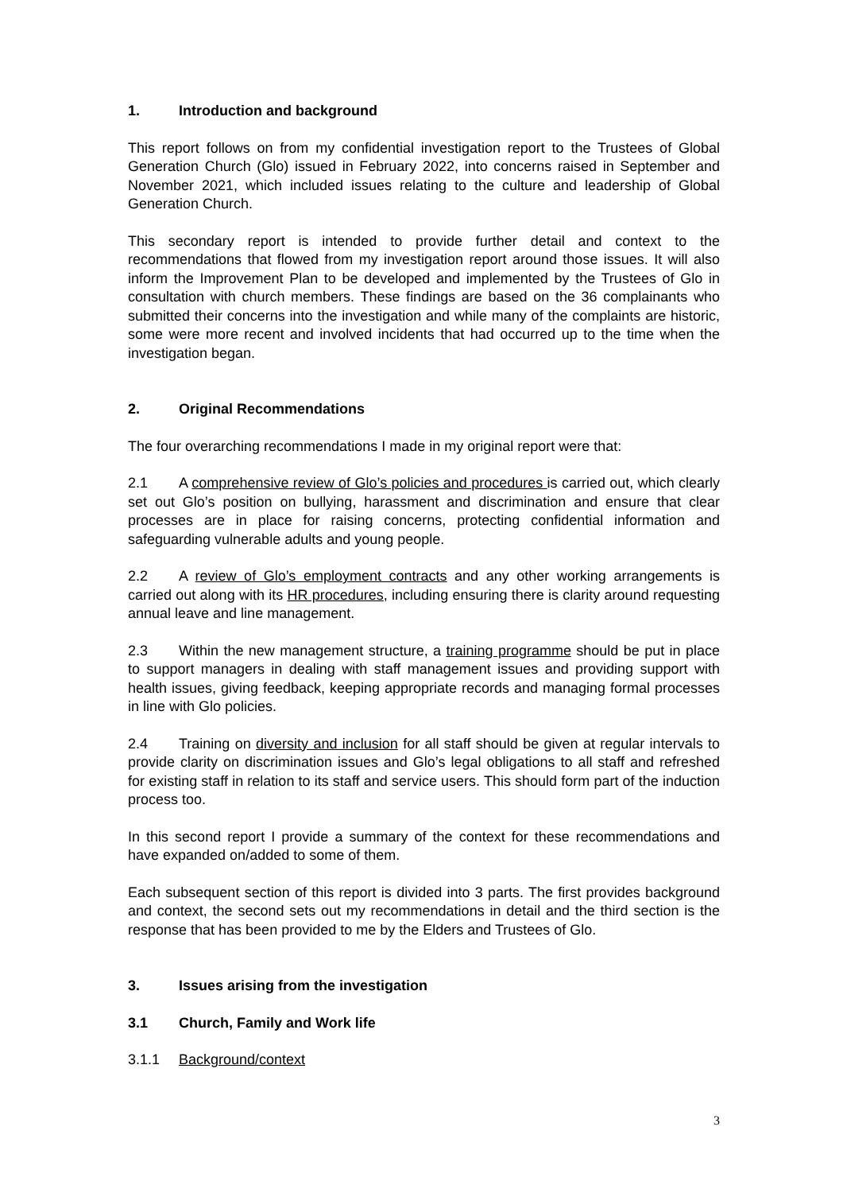1. Introduction and background
This report follows on from my confidential investigation report to the Trustees of Global Generation Church (Glo) issued in February 2022, into concerns raised in September and November 2021, which included issues relating to the culture and leadership of Global Generation Church.
This secondary report is intended to provide further detail and context to the recommendations that flowed from my investigation report around those issues. It will also inform the Improvement Plan to be developed and implemented by the Trustees of Glo in consultation with church members. These findings are based on the 36 complainants who submitted their concerns into the investigation and while many of the complaints are historic, some were more recent and involved incidents that had occurred up to the time when the investigation began.
2. Original Recommendations
The four overarching recommendations I made in my original report were that:
2.1 A comprehensive review of Glo’s policies and procedures is carried out, which clearly set out Glo’s position on bullying, harassment and discrimination and ensure that clear processes are in place for raising concerns, protecting confidential information and safeguarding vulnerable adults and young people.
2.2 A review of Glo’s employment contracts and any other working arrangements is carried out along with its HR procedures, including ensuring there is clarity around requesting annual leave and line management.
2.3 Within the new management structure, a training programme should be put in place to support managers in dealing with staff management issues and providing support with health issues, giving feedback, keeping appropriate records and managing formal processes in line with Glo policies.
2.4 Training on diversity and inclusion for all staff should be given at regular intervals to provide clarity on discrimination issues and Glo’s legal obligations to all staff and refreshed for existing staff in relation to its staff and service users. This should form part of the induction process too.
In this second report I provide a summary of the context for these recommendations and have expanded on/added to some of them.
Each subsequent section of this report is divided into 3 parts. The first provides background and context, the second sets out my recommendations in detail and the third section is the response that has been provided to me by the Elders and Trustees of Glo.
3. Issues arising from the investigation
3.1 Church, Family and Work life
3.1.1 Background/context
3